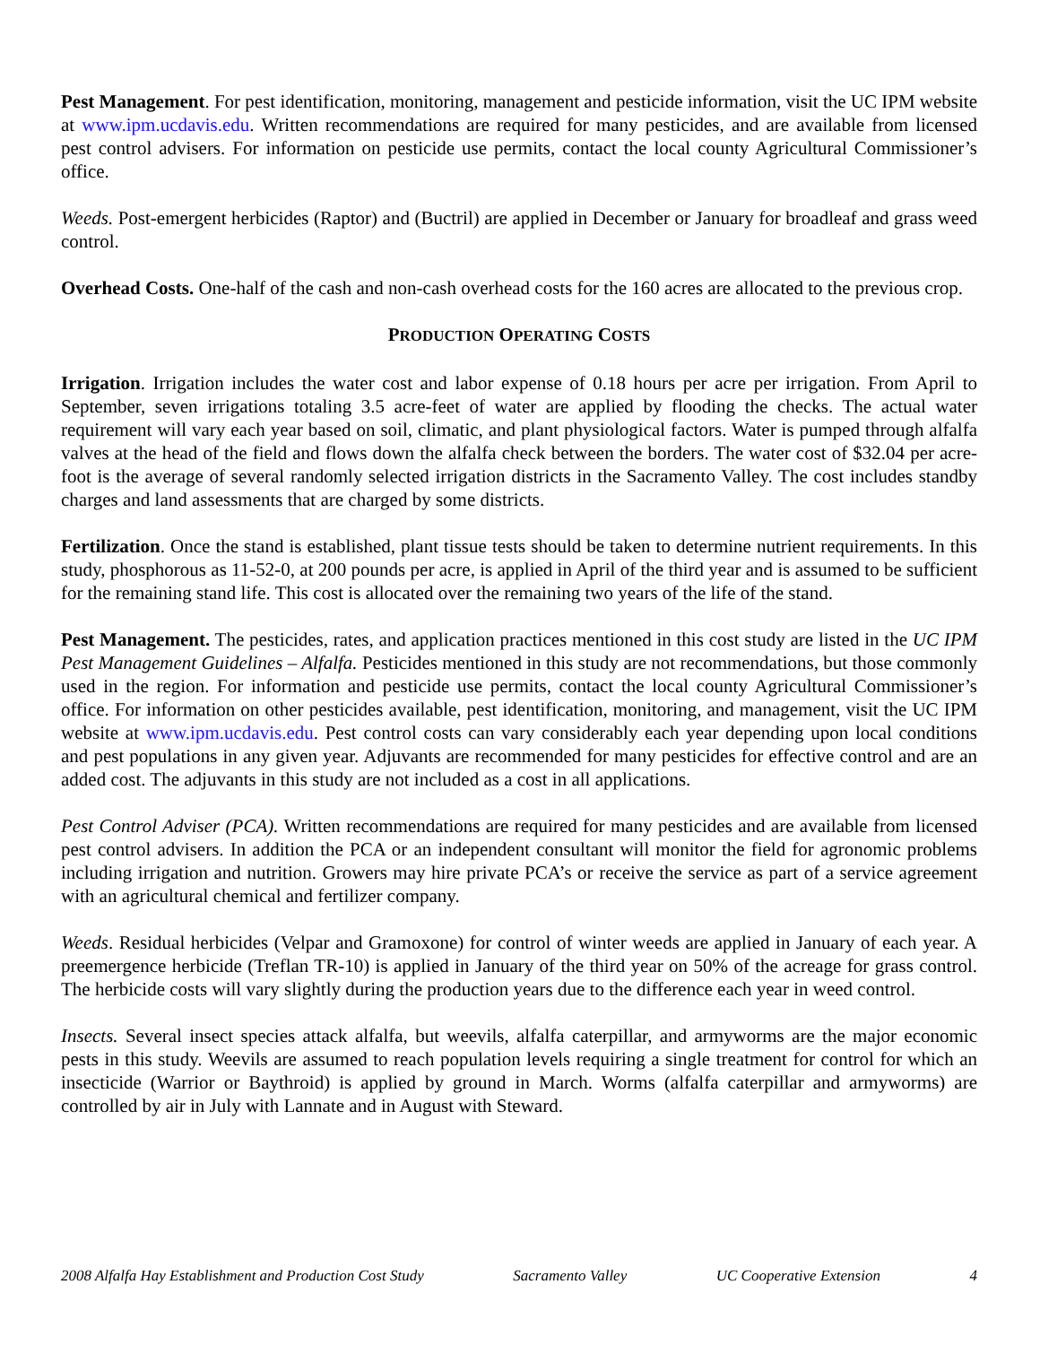Pest Management. For pest identification, monitoring, management and pesticide information, visit the UC IPM website at www.ipm.ucdavis.edu. Written recommendations are required for many pesticides, and are available from licensed pest control advisers. For information on pesticide use permits, contact the local county Agricultural Commissioner’s office.
Weeds. Post-emergent herbicides (Raptor) and (Buctril) are applied in December or January for broadleaf and grass weed control.
Overhead Costs. One-half of the cash and non-cash overhead costs for the 160 acres are allocated to the previous crop.
PRODUCTION OPERATING COSTS
Irrigation. Irrigation includes the water cost and labor expense of 0.18 hours per acre per irrigation. From April to September, seven irrigations totaling 3.5 acre-feet of water are applied by flooding the checks. The actual water requirement will vary each year based on soil, climatic, and plant physiological factors. Water is pumped through alfalfa valves at the head of the field and flows down the alfalfa check between the borders. The water cost of $32.04 per acre-foot is the average of several randomly selected irrigation districts in the Sacramento Valley. The cost includes standby charges and land assessments that are charged by some districts.
Fertilization. Once the stand is established, plant tissue tests should be taken to determine nutrient requirements. In this study, phosphorous as 11-52-0, at 200 pounds per acre, is applied in April of the third year and is assumed to be sufficient for the remaining stand life. This cost is allocated over the remaining two years of the life of the stand.
Pest Management. The pesticides, rates, and application practices mentioned in this cost study are listed in the UC IPM Pest Management Guidelines – Alfalfa. Pesticides mentioned in this study are not recommendations, but those commonly used in the region. For information and pesticide use permits, contact the local county Agricultural Commissioner’s office. For information on other pesticides available, pest identification, monitoring, and management, visit the UC IPM website at www.ipm.ucdavis.edu. Pest control costs can vary considerably each year depending upon local conditions and pest populations in any given year. Adjuvants are recommended for many pesticides for effective control and are an added cost. The adjuvants in this study are not included as a cost in all applications.
Pest Control Adviser (PCA). Written recommendations are required for many pesticides and are available from licensed pest control advisers. In addition the PCA or an independent consultant will monitor the field for agronomic problems including irrigation and nutrition. Growers may hire private PCA’s or receive the service as part of a service agreement with an agricultural chemical and fertilizer company.
Weeds. Residual herbicides (Velpar and Gramoxone) for control of winter weeds are applied in January of each year. A preemergence herbicide (Treflan TR-10) is applied in January of the third year on 50% of the acreage for grass control. The herbicide costs will vary slightly during the production years due to the difference each year in weed control.
Insects. Several insect species attack alfalfa, but weevils, alfalfa caterpillar, and armyworms are the major economic pests in this study. Weevils are assumed to reach population levels requiring a single treatment for control for which an insecticide (Warrior or Baythroid) is applied by ground in March. Worms (alfalfa caterpillar and armyworms) are controlled by air in July with Lannate and in August with Steward.
2008 Alfalfa Hay Establishment and Production Cost Study Sacramento Valley UC Cooperative Extension 4